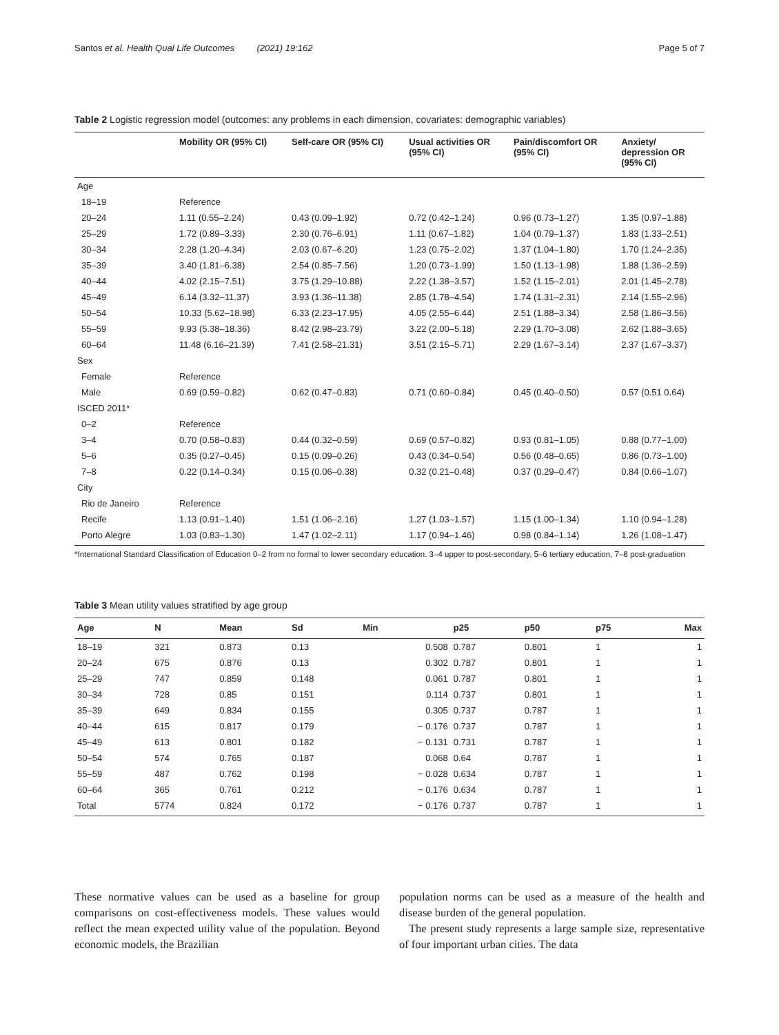Santos et al. Health Qual Life Outcomes (2021) 19:162 Page 5 of 7
Table 2 Logistic regression model (outcomes: any problems in each dimension, covariates: demographic variables)
| | Mobility OR (95% CI) | Self-care OR (95% CI) | Usual activities OR (95% CI) | Pain/discomfort OR (95% CI) | Anxiety/ depression OR (95% CI) |
| --- | --- | --- | --- | --- | --- |
| Age | | | | | |
| 18–19 | Reference | | | | |
| 20–24 | 1.11 (0.55–2.24) | 0.43 (0.09–1.92) | 0.72 (0.42–1.24) | 0.96 (0.73–1.27) | 1.35 (0.97–1.88) |
| 25–29 | 1.72 (0.89–3.33) | 2.30 (0.76–6.91) | 1.11 (0.67–1.82) | 1.04 (0.79–1.37) | 1.83 (1.33–2.51) |
| 30–34 | 2.28 (1.20–4.34) | 2.03 (0.67–6.20) | 1.23 (0.75–2.02) | 1.37 (1.04–1.80) | 1.70 (1.24–2.35) |
| 35–39 | 3.40 (1.81–6.38) | 2.54 (0.85–7.56) | 1.20 (0.73–1.99) | 1.50 (1.13–1.98) | 1.88 (1.36–2.59) |
| 40–44 | 4.02 (2.15–7.51) | 3.75 (1.29–10.88) | 2.22 (1.38–3.57) | 1.52 (1.15–2.01) | 2.01 (1.45–2.78) |
| 45–49 | 6.14 (3.32–11.37) | 3.93 (1.36–11.38) | 2.85 (1.78–4.54) | 1.74 (1.31–2.31) | 2.14 (1.55–2.96) |
| 50–54 | 10.33 (5.62–18.98) | 6.33 (2.23–17.95) | 4.05 (2.55–6.44) | 2.51 (1.88–3.34) | 2.58 (1.86–3.56) |
| 55–59 | 9.93 (5.38–18.36) | 8.42 (2.98–23.79) | 3.22 (2.00–5.18) | 2.29 (1.70–3.08) | 2.62 (1.88–3.65) |
| 60–64 | 11.48 (6.16–21.39) | 7.41 (2.58–21.31) | 3.51 (2.15–5.71) | 2.29 (1.67–3.14) | 2.37 (1.67–3.37) |
| Sex | | | | | |
| Female | Reference | | | | |
| Male | 0.69 (0.59–0.82) | 0.62 (0.47–0.83) | 0.71 (0.60–0.84) | 0.45 (0.40–0.50) | 0.57 (0.51 0.64) |
| ISCED 2011* | | | | | |
| 0–2 | Reference | | | | |
| 3–4 | 0.70 (0.58–0.83) | 0.44 (0.32–0.59) | 0.69 (0.57–0.82) | 0.93 (0.81–1.05) | 0.88 (0.77–1.00) |
| 5–6 | 0.35 (0.27–0.45) | 0.15 (0.09–0.26) | 0.43 (0.34–0.54) | 0.56 (0.48–0.65) | 0.86 (0.73–1.00) |
| 7–8 | 0.22 (0.14–0.34) | 0.15 (0.06–0.38) | 0.32 (0.21–0.48) | 0.37 (0.29–0.47) | 0.84 (0.66–1.07) |
| City | | | | | |
| Rio de Janeiro | Reference | | | | |
| Recife | 1.13 (0.91–1.40) | 1.51 (1.06–2.16) | 1.27 (1.03–1.57) | 1.15 (1.00–1.34) | 1.10 (0.94–1.28) |
| Porto Alegre | 1.03 (0.83–1.30) | 1.47 (1.02–2.11) | 1.17 (0.94–1.46) | 0.98 (0.84–1.14) | 1.26 (1.08–1.47) |
*International Standard Classification of Education 0–2 from no formal to lower secondary education. 3–4 upper to post-secondary, 5–6 tertiary education, 7–8 post-graduation
Table 3 Mean utility values stratified by age group
| Age | N | Mean | Sd | Min | p25 | p50 | p75 | Max |
| --- | --- | --- | --- | --- | --- | --- | --- | --- |
| 18–19 | 321 | 0.873 | 0.13 | 0.508 | 0.787 | 0.801 | 1 | 1 |
| 20–24 | 675 | 0.876 | 0.13 | 0.302 | 0.787 | 0.801 | 1 | 1 |
| 25–29 | 747 | 0.859 | 0.148 | 0.061 | 0.787 | 0.801 | 1 | 1 |
| 30–34 | 728 | 0.85 | 0.151 | 0.114 | 0.737 | 0.801 | 1 | 1 |
| 35–39 | 649 | 0.834 | 0.155 | 0.305 | 0.737 | 0.787 | 1 | 1 |
| 40–44 | 615 | 0.817 | 0.179 | − 0.176 | 0.737 | 0.787 | 1 | 1 |
| 45–49 | 613 | 0.801 | 0.182 | − 0.131 | 0.731 | 0.787 | 1 | 1 |
| 50–54 | 574 | 0.765 | 0.187 | 0.068 | 0.64 | 0.787 | 1 | 1 |
| 55–59 | 487 | 0.762 | 0.198 | − 0.028 | 0.634 | 0.787 | 1 | 1 |
| 60–64 | 365 | 0.761 | 0.212 | − 0.176 | 0.634 | 0.787 | 1 | 1 |
| Total | 5774 | 0.824 | 0.172 | − 0.176 | 0.737 | 0.787 | 1 | 1 |
These normative values can be used as a baseline for group comparisons on cost-effectiveness models. These values would reflect the mean expected utility value of the population. Beyond economic models, the Brazilian
population norms can be used as a measure of the health and disease burden of the general population.
The present study represents a large sample size, representative of four important urban cities. The data